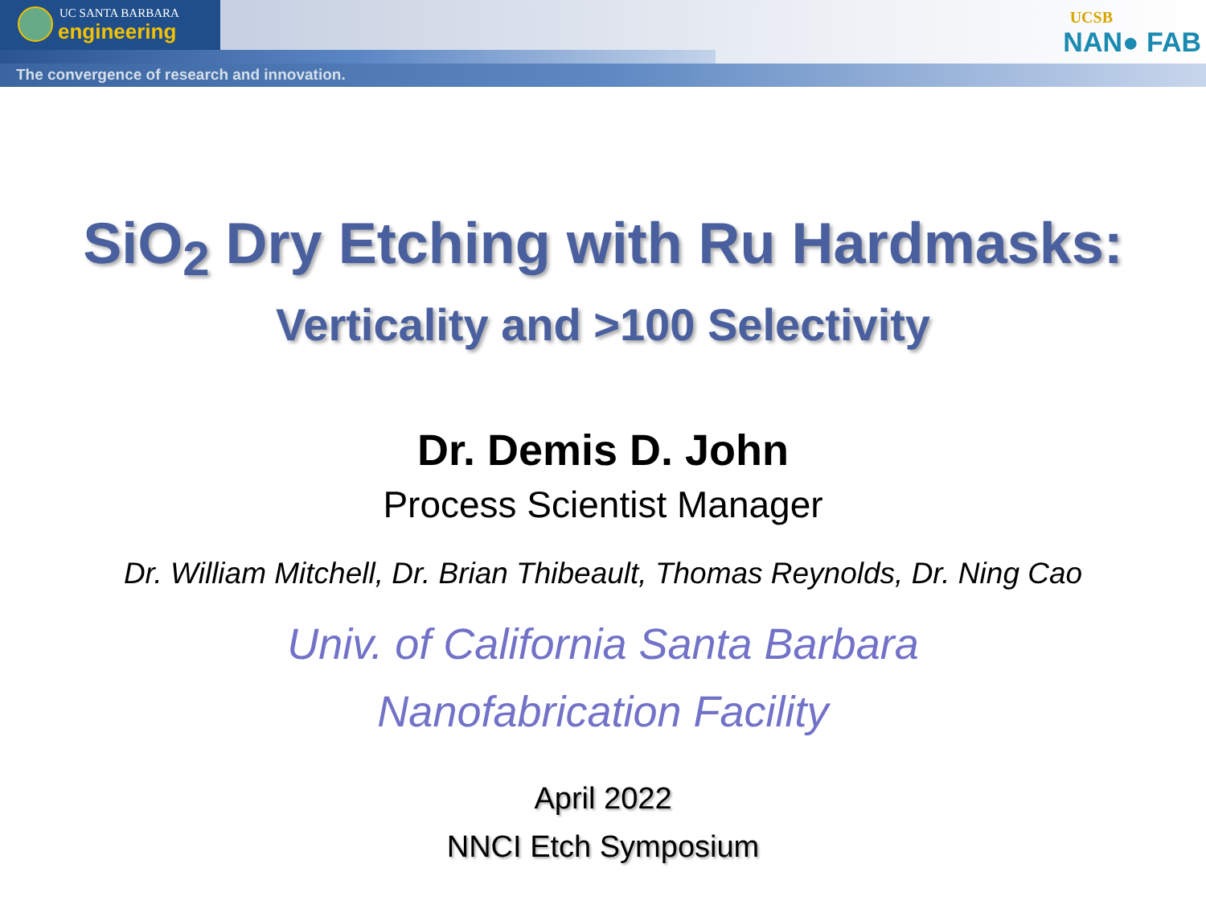UC SANTA BARBARA
engineering
The convergence of research and innovation.
UCSB
NAN● FAB
SiO<sub>2</sub> Dry Etching with Ru Hardmasks:
Verticality and >100 Selectivity
Dr. Demis D. John
Process Scientist Manager
Dr. William Mitchell, Dr. Brian Thibeault, Thomas Reynolds, Dr. Ning Cao
Univ. of California Santa Barbara
Nanofabrication Facility
April 2022
NNCI Etch Symposium